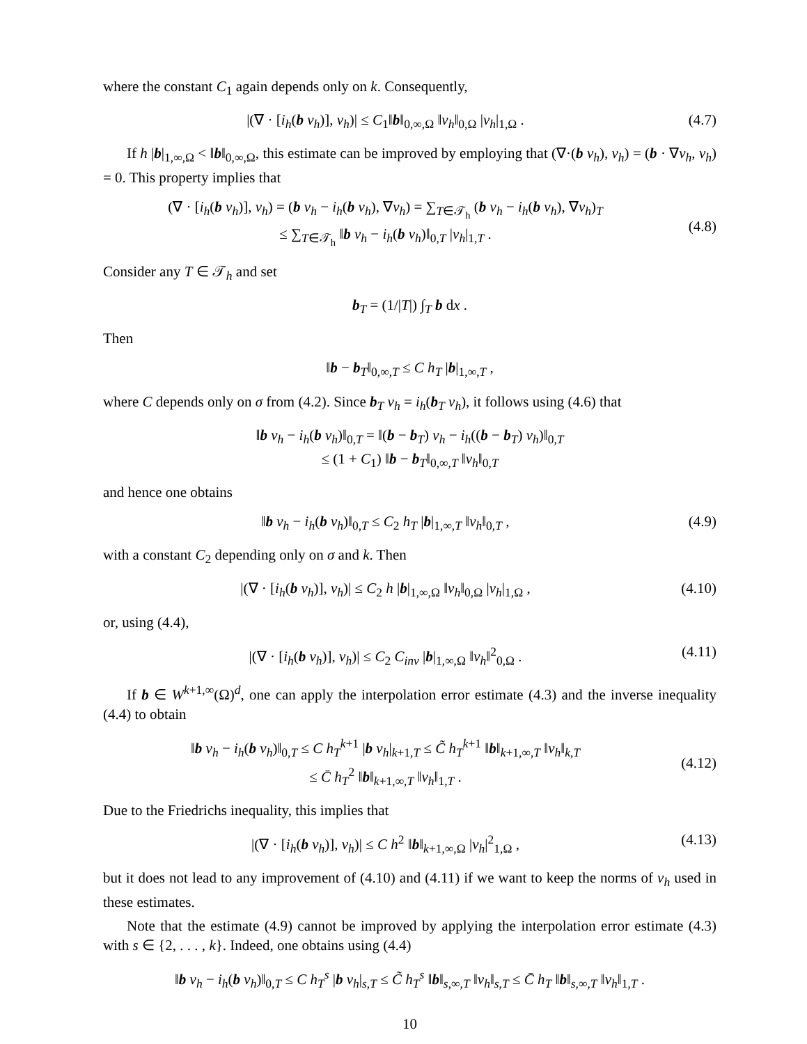where the constant C<sub>1</sub> again depends only on k. Consequently,
|(∇ · [i<sub>h</sub>(b v<sub>h</sub>)], v<sub>h</sub>)| ≤ C<sub>1</sub>‖b‖<sub>0,∞,Ω</sub> ‖v<sub>h</sub>‖<sub>0,Ω</sub> |v<sub>h</sub>|<sub>1,Ω</sub> .
(4.7)
If h |b|<sub>1,∞,Ω</sub> < ‖b‖<sub>0,∞,Ω</sub>, this estimate can be improved by employing that (∇·(b v<sub>h</sub>), v<sub>h</sub>) = (b · ∇v<sub>h</sub>, v<sub>h</sub>) = 0. This property implies that
(∇ · [i<sub>h</sub>(b v<sub>h</sub>)], v<sub>h</sub>) = (b v<sub>h</sub> − i<sub>h</sub>(b v<sub>h</sub>), ∇v<sub>h</sub>) = ∑<sub>T∈𝒯<sub>h</sub></sub> (b v<sub>h</sub> − i<sub>h</sub>(b v<sub>h</sub>), ∇v<sub>h</sub>)<sub>T</sub>
≤ ∑<sub>T∈𝒯<sub>h</sub></sub> ‖b v<sub>h</sub> − i<sub>h</sub>(b v<sub>h</sub>)‖<sub>0,T</sub> |v<sub>h</sub>|<sub>1,T</sub> .
(4.8)
Consider any T ∈ 𝒯<sub>h</sub> and set
b<sub>T</sub> = (1/|T|) ∫<sub>T</sub> b dx .
Then
‖b − b<sub>T</sub>‖<sub>0,∞,T</sub> ≤ C h<sub>T</sub> |b|<sub>1,∞,T</sub> ,
where C depends only on σ from (4.2). Since b<sub>T</sub> v<sub>h</sub> = i<sub>h</sub>(b<sub>T</sub> v<sub>h</sub>), it follows using (4.6) that
‖b v<sub>h</sub> − i<sub>h</sub>(b v<sub>h</sub>)‖<sub>0,T</sub> = ‖(b − b<sub>T</sub>) v<sub>h</sub> − i<sub>h</sub>((b − b<sub>T</sub>) v<sub>h</sub>)‖<sub>0,T</sub>
≤ (1 + C<sub>1</sub>) ‖b − b<sub>T</sub>‖<sub>0,∞,T</sub> ‖v<sub>h</sub>‖<sub>0,T</sub>
and hence one obtains
‖b v<sub>h</sub> − i<sub>h</sub>(b v<sub>h</sub>)‖<sub>0,T</sub> ≤ C<sub>2</sub> h<sub>T</sub> |b|<sub>1,∞,T</sub> ‖v<sub>h</sub>‖<sub>0,T</sub> ,
(4.9)
with a constant C<sub>2</sub> depending only on σ and k. Then
|(∇ · [i<sub>h</sub>(b v<sub>h</sub>)], v<sub>h</sub>)| ≤ C<sub>2</sub> h |b|<sub>1,∞,Ω</sub> ‖v<sub>h</sub>‖<sub>0,Ω</sub> |v<sub>h</sub>|<sub>1,Ω</sub> ,
(4.10)
or, using (4.4),
|(∇ · [i<sub>h</sub>(b v<sub>h</sub>)], v<sub>h</sub>)| ≤ C<sub>2</sub> C<sub>inv</sub> |b|<sub>1,∞,Ω</sub> ‖v<sub>h</sub>‖<sup>2</sup><sub>0,Ω</sub> .
(4.11)
If b ∈ W<sup>k+1,∞</sup>(Ω)<sup>d</sup>, one can apply the interpolation error estimate (4.3) and the inverse inequality (4.4) to obtain
‖b v<sub>h</sub> − i<sub>h</sub>(b v<sub>h</sub>)‖<sub>0,T</sub> ≤ C h<sub>T</sub><sup>k+1</sup> |b v<sub>h</sub>|<sub>k+1,T</sub> ≤ C̃ h<sub>T</sub><sup>k+1</sup> ‖b‖<sub>k+1,∞,T</sub> ‖v<sub>h</sub>‖<sub>k,T</sub>
≤ C̄ h<sub>T</sub><sup>2</sup> ‖b‖<sub>k+1,∞,T</sub> ‖v<sub>h</sub>‖<sub>1,T</sub> .
(4.12)
Due to the Friedrichs inequality, this implies that
|(∇ · [i<sub>h</sub>(b v<sub>h</sub>)], v<sub>h</sub>)| ≤ C h<sup>2</sup> ‖b‖<sub>k+1,∞,Ω</sub> |v<sub>h</sub>|<sup>2</sup><sub>1,Ω</sub> ,
(4.13)
but it does not lead to any improvement of (4.10) and (4.11) if we want to keep the norms of v<sub>h</sub> used in these estimates.
Note that the estimate (4.9) cannot be improved by applying the interpolation error estimate (4.3) with s ∈ {2, . . . , k}. Indeed, one obtains using (4.4)
‖b v<sub>h</sub> − i<sub>h</sub>(b v<sub>h</sub>)‖<sub>0,T</sub> ≤ C h<sub>T</sub><sup>s</sup> |b v<sub>h</sub>|<sub>s,T</sub> ≤ C̃ h<sub>T</sub><sup>s</sup> ‖b‖<sub>s,∞,T</sub> ‖v<sub>h</sub>‖<sub>s,T</sub> ≤ C̄ h<sub>T</sub> ‖b‖<sub>s,∞,T</sub> ‖v<sub>h</sub>‖<sub>1,T</sub> .
10